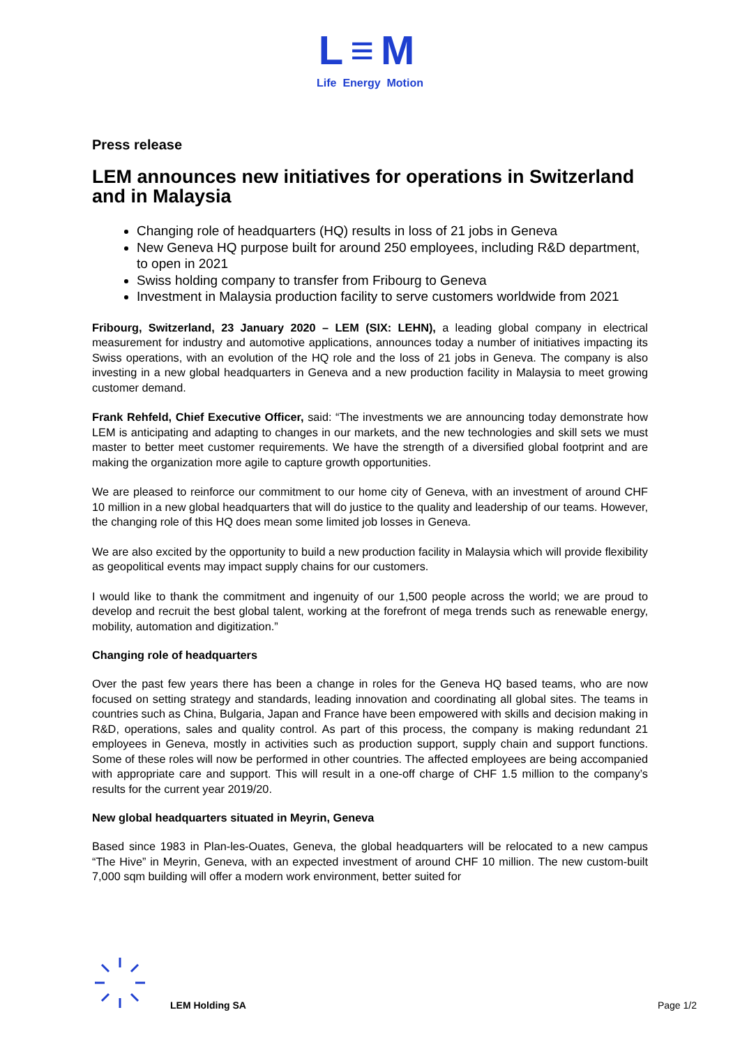L≡M
Life Energy Motion
Press release
LEM announces new initiatives for operations in Switzerland and in Malaysia
Changing role of headquarters (HQ) results in loss of 21 jobs in Geneva
New Geneva HQ purpose built for around 250 employees, including R&D department, to open in 2021
Swiss holding company to transfer from Fribourg to Geneva
Investment in Malaysia production facility to serve customers worldwide from 2021
Fribourg, Switzerland, 23 January 2020 – LEM (SIX: LEHN), a leading global company in electrical measurement for industry and automotive applications, announces today a number of initiatives impacting its Swiss operations, with an evolution of the HQ role and the loss of 21 jobs in Geneva. The company is also investing in a new global headquarters in Geneva and a new production facility in Malaysia to meet growing customer demand.
Frank Rehfeld, Chief Executive Officer, said: “The investments we are announcing today demonstrate how LEM is anticipating and adapting to changes in our markets, and the new technologies and skill sets we must master to better meet customer requirements. We have the strength of a diversified global footprint and are making the organization more agile to capture growth opportunities.
We are pleased to reinforce our commitment to our home city of Geneva, with an investment of around CHF 10 million in a new global headquarters that will do justice to the quality and leadership of our teams. However, the changing role of this HQ does mean some limited job losses in Geneva.
We are also excited by the opportunity to build a new production facility in Malaysia which will provide flexibility as geopolitical events may impact supply chains for our customers.
I would like to thank the commitment and ingenuity of our 1,500 people across the world; we are proud to develop and recruit the best global talent, working at the forefront of mega trends such as renewable energy, mobility, automation and digitization.”
Changing role of headquarters
Over the past few years there has been a change in roles for the Geneva HQ based teams, who are now focused on setting strategy and standards, leading innovation and coordinating all global sites. The teams in countries such as China, Bulgaria, Japan and France have been empowered with skills and decision making in R&D, operations, sales and quality control. As part of this process, the company is making redundant 21 employees in Geneva, mostly in activities such as production support, supply chain and support functions. Some of these roles will now be performed in other countries. The affected employees are being accompanied with appropriate care and support. This will result in a one-off charge of CHF 1.5 million to the company’s results for the current year 2019/20.
New global headquarters situated in Meyrin, Geneva
Based since 1983 in Plan-les-Ouates, Geneva, the global headquarters will be relocated to a new campus “The Hive” in Meyrin, Geneva, with an expected investment of around CHF 10 million. The new custom-built 7,000 sqm building will offer a modern work environment, better suited for
LEM Holding SA Page 1/2